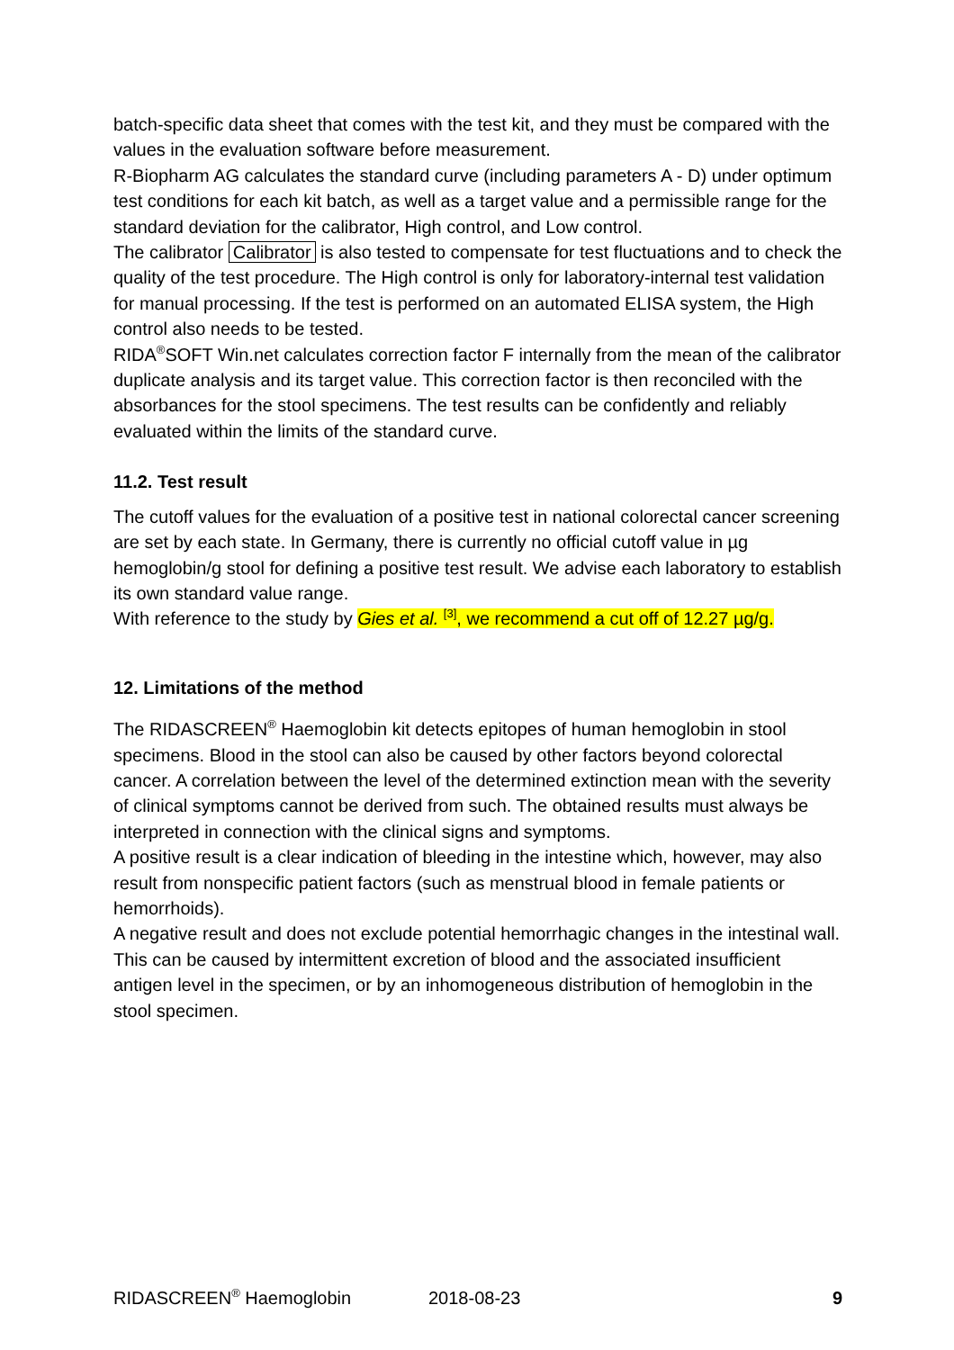batch-specific data sheet that comes with the test kit, and they must be compared with the values in the evaluation software before measurement.
R-Biopharm AG calculates the standard curve (including parameters A - D) under optimum test conditions for each kit batch, as well as a target value and a permissible range for the standard deviation for the calibrator, High control, and Low control.
The calibrator Calibrator is also tested to compensate for test fluctuations and to check the quality of the test procedure. The High control is only for laboratory-internal test validation for manual processing. If the test is performed on an automated ELISA system, the High control also needs to be tested.
RIDA<sup>®</sup>SOFT Win.net calculates correction factor F internally from the mean of the calibrator duplicate analysis and its target value. This correction factor is then reconciled with the absorbances for the stool specimens. The test results can be confidently and reliably evaluated within the limits of the standard curve.
11.2. Test result
The cutoff values for the evaluation of a positive test in national colorectal cancer screening are set by each state. In Germany, there is currently no official cutoff value in µg hemoglobin/g stool for defining a positive test result. We advise each laboratory to establish its own standard value range.
With reference to the study by Gies et al. <sup>[3]</sup>, we recommend a cut off of 12.27 µg/g.
12. Limitations of the method
The RIDASCREEN<sup>®</sup> Haemoglobin kit detects epitopes of human hemoglobin in stool specimens. Blood in the stool can also be caused by other factors beyond colorectal cancer. A correlation between the level of the determined extinction mean with the severity of clinical symptoms cannot be derived from such. The obtained results must always be interpreted in connection with the clinical signs and symptoms.
A positive result is a clear indication of bleeding in the intestine which, however, may also result from nonspecific patient factors (such as menstrual blood in female patients or hemorrhoids).
A negative result and does not exclude potential hemorrhagic changes in the intestinal wall. This can be caused by intermittent excretion of blood and the associated insufficient antigen level in the specimen, or by an inhomogeneous distribution of hemoglobin in the stool specimen.
RIDASCREEN<sup>®</sup> Haemoglobin 2018-08-23 9